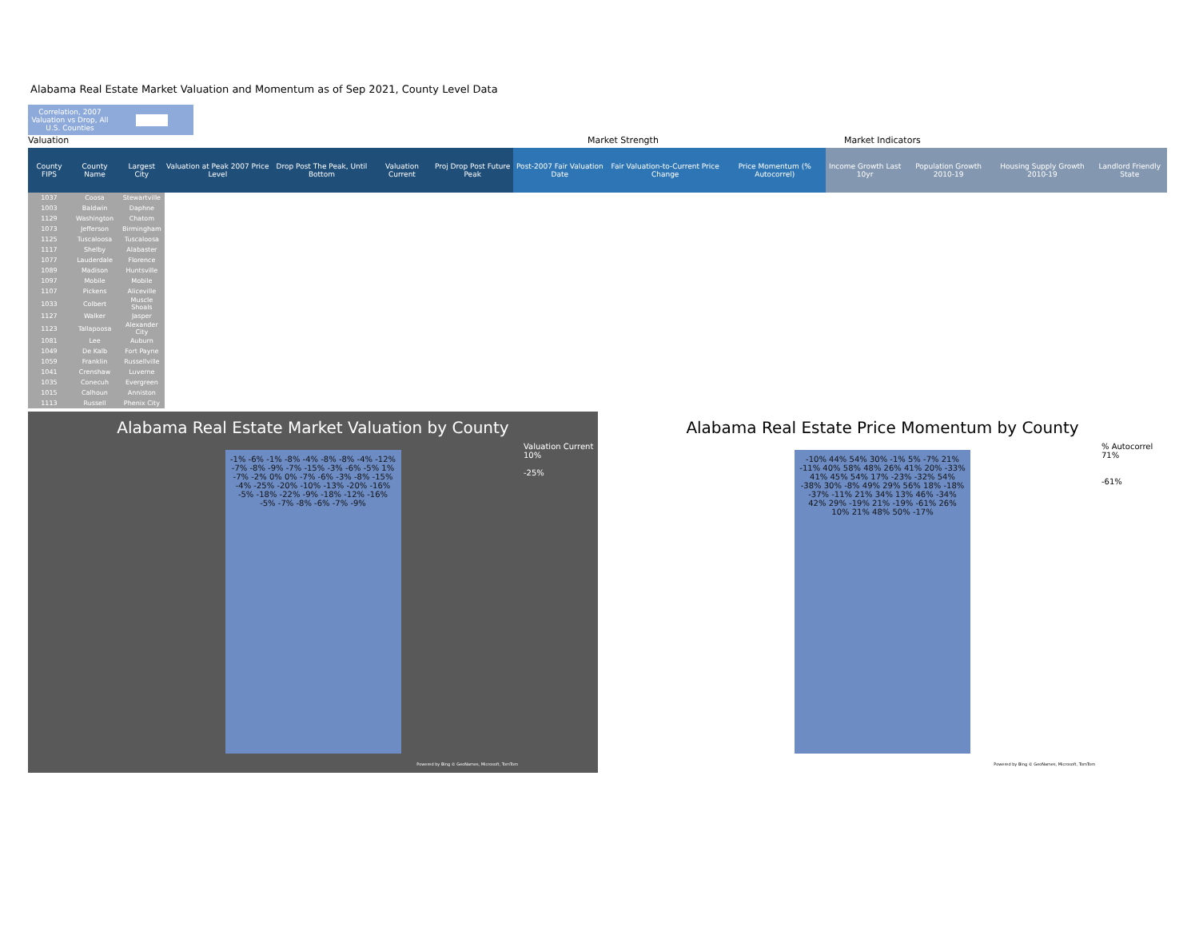Alabama Real Estate Market Valuation and Momentum as of Sep 2021, County Level Data
Correlation, 2007 Valuation vs Drop, All U.S. Counties
Valuation Market Strength Market Indicators
| County FIPS | County Name | Largest City | Valuation at Peak 2007 Price Level | Drop Post The Peak, Until Bottom | Valuation Current | Proj Drop Post Future Peak | Post-2007 Fair Valuation Date | Fair Valuation-to-Current Price Change | Price Momentum (% Autocorrel) | Income Growth Last 10yr | Population Growth 2010-19 | Housing Supply Growth 2010-19 | Landlord Friendly State |
| --- | --- | --- | --- | --- | --- | --- | --- | --- | --- | --- | --- | --- | --- |
| 1037 | Coosa | Stewartville | | | | | | | | | | | |
| 1003 | Baldwin | Daphne | | | | | | | | | | | |
| 1129 | Washington | Chatom | | | | | | | | | | | |
| 1073 | Jefferson | Birmingham | | | | | | | | | | | |
| 1125 | Tuscaloosa | Tuscaloosa | | | | | | | | | | | |
| 1117 | Shelby | Alabaster | | | | | | | | | | | |
| 1077 | Lauderdale | Florence | | | | | | | | | | | |
| 1089 | Madison | Huntsville | | | | | | | | | | | |
| 1097 | Mobile | Mobile | | | | | | | | | | | |
| 1107 | Pickens | Aliceville | | | | | | | | | | | |
| 1033 | Colbert | Muscle Shoals | | | | | | | | | | | |
| 1127 | Walker | Jasper | | | | | | | | | | | |
| 1123 | Tallapoosa | Alexander City | | | | | | | | | | | |
| 1081 | Lee | Auburn | | | | | | | | | | | |
| 1049 | De Kalb | Fort Payne | | | | | | | | | | | |
| 1059 | Franklin | Russellville | | | | | | | | | | | |
| 1041 | Crenshaw | Luverne | | | | | | | | | | | |
| 1035 | Conecuh | Evergreen | | | | | | | | | | | |
| 1015 | Calhoun | Anniston | | | | | | | | | | | |
| 1113 | Russell | Phenix City | | | | | | | | | | | |
Alabama Real Estate Market Valuation by County
Valuation Current
10%
-25%
-1% -6% -1% -8% -4% -8% -8% -4% -12% -7% -8% -9% -7% -15% -3% -6% -5% 1% -7% -2% 0% 0% -7% -6% -3% -8% -15% -4% -25% -20% -10% -13% -20% -16% -5% -18% -22% -9% -18% -12% -16% -5% -7% -8% -6% -7% -9%
Powered by Bing © GeoNames, Microsoft, TomTom
Alabama Real Estate Price Momentum by County
% Autocorrel
71%
-61%
-10% 44% 54% 30% -1% 5% -7% 21% -11% 40% 58% 48% 26% 41% 20% -33% 41% 45% 54% 17% -23% -32% 54% -38% 30% -8% 49% 29% 56% 18% -18% -37% -11% 21% 34% 13% 46% -34% 42% 29% -19% 21% -19% -61% 26% 10% 21% 48% 50% -17%
Powered by Bing © GeoNames, Microsoft, TomTom